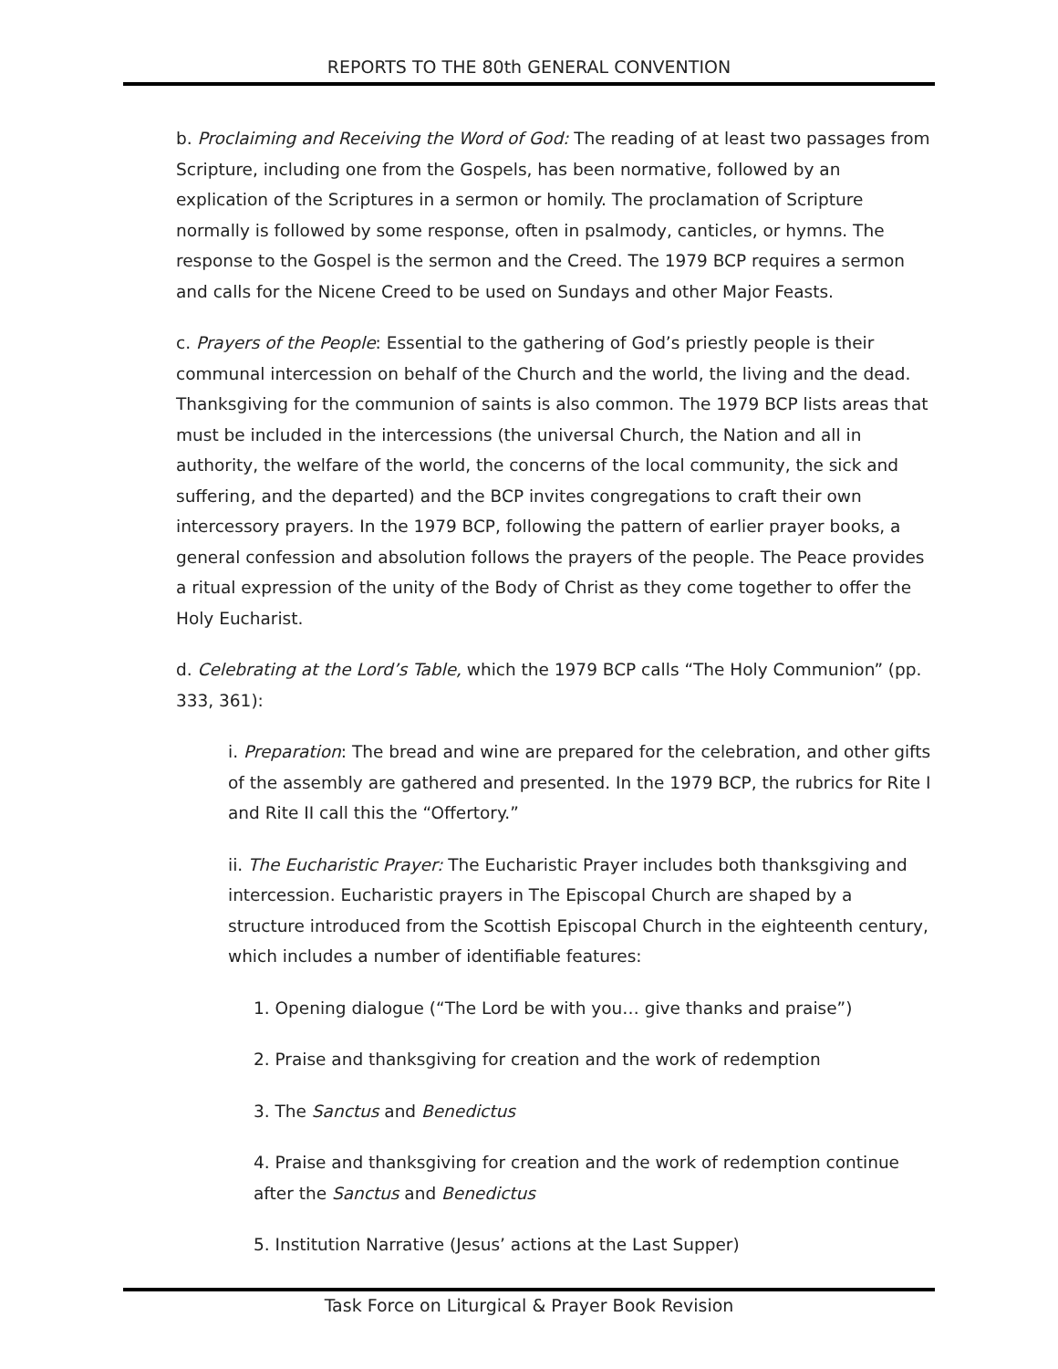REPORTS TO THE 80th GENERAL CONVENTION
b. Proclaiming and Receiving the Word of God: The reading of at least two passages from Scripture, including one from the Gospels, has been normative, followed by an explication of the Scriptures in a sermon or homily. The proclamation of Scripture normally is followed by some response, often in psalmody, canticles, or hymns. The response to the Gospel is the sermon and the Creed. The 1979 BCP requires a sermon and calls for the Nicene Creed to be used on Sundays and other Major Feasts.
c. Prayers of the People: Essential to the gathering of God’s priestly people is their communal intercession on behalf of the Church and the world, the living and the dead. Thanksgiving for the communion of saints is also common. The 1979 BCP lists areas that must be included in the intercessions (the universal Church, the Nation and all in authority, the welfare of the world, the concerns of the local community, the sick and suffering, and the departed) and the BCP invites congregations to craft their own intercessory prayers. In the 1979 BCP, following the pattern of earlier prayer books, a general confession and absolution follows the prayers of the people. The Peace provides a ritual expression of the unity of the Body of Christ as they come together to offer the Holy Eucharist.
d. Celebrating at the Lord’s Table, which the 1979 BCP calls “The Holy Communion” (pp. 333, 361):
i. Preparation: The bread and wine are prepared for the celebration, and other gifts of the assembly are gathered and presented. In the 1979 BCP, the rubrics for Rite I and Rite II call this the “Offertory.”
ii. The Eucharistic Prayer: The Eucharistic Prayer includes both thanksgiving and intercession. Eucharistic prayers in The Episcopal Church are shaped by a structure introduced from the Scottish Episcopal Church in the eighteenth century, which includes a number of identifiable features:
1. Opening dialogue (“The Lord be with you… give thanks and praise”)
2. Praise and thanksgiving for creation and the work of redemption
3. The Sanctus and Benedictus
4. Praise and thanksgiving for creation and the work of redemption continue after the Sanctus and Benedictus
5. Institution Narrative (Jesus’ actions at the Last Supper)
Task Force on Liturgical & Prayer Book Revision